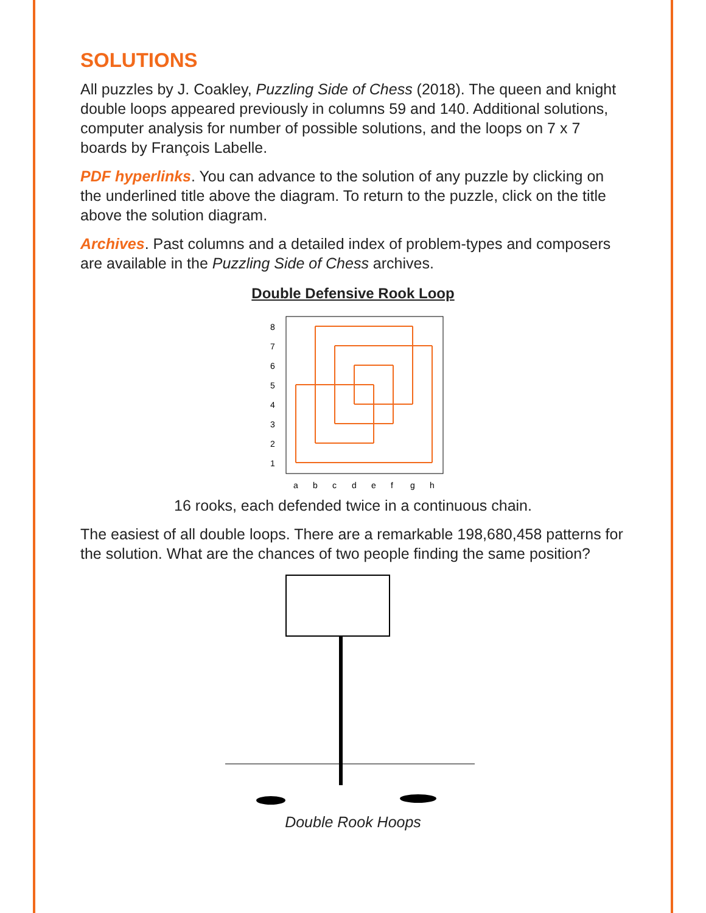SOLUTIONS
All puzzles by J. Coakley, Puzzling Side of Chess (2018). The queen and knight double loops appeared previously in columns 59 and 140. Additional solutions, computer analysis for number of possible solutions, and the loops on 7 x 7 boards by François Labelle.
PDF hyperlinks. You can advance to the solution of any puzzle by clicking on the underlined title above the diagram. To return to the puzzle, click on the title above the solution diagram.
Archives. Past columns and a detailed index of problem-types and composers are available in the Puzzling Side of Chess archives.
Double Defensive Rook Loop
8
7
6
5
4
3
2
1
a
b
c
d
e
f
g
h
16 rooks, each defended twice in a continuous chain.
The easiest of all double loops. There are a remarkable 198,680,458 patterns for the solution. What are the chances of two people finding the same position?
Double Rook Hoops